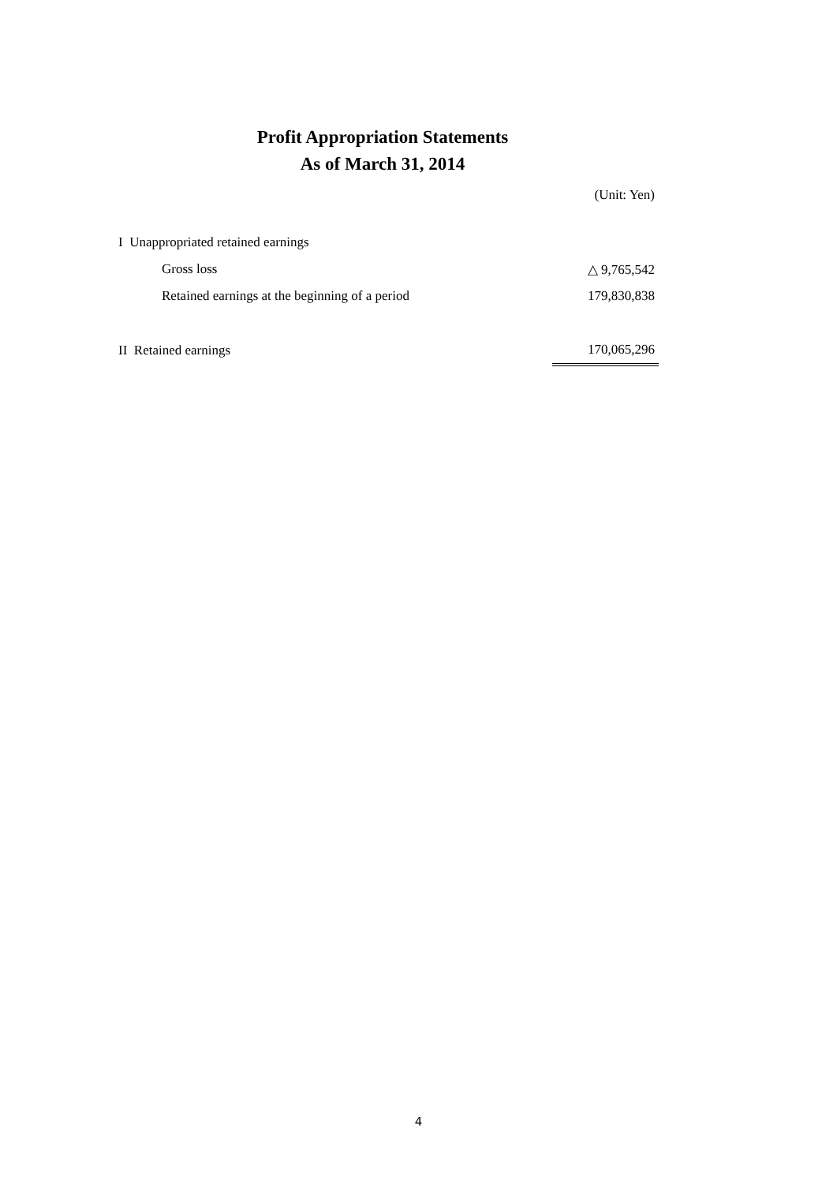Profit Appropriation Statements
As of March 31, 2014
(Unit: Yen)
| I Unappropriated retained earnings | |
| Gross loss | △ 9,765,542 |
| Retained earnings at the beginning of a period | 179,830,838 |
| II Retained earnings | 170,065,296 |
4